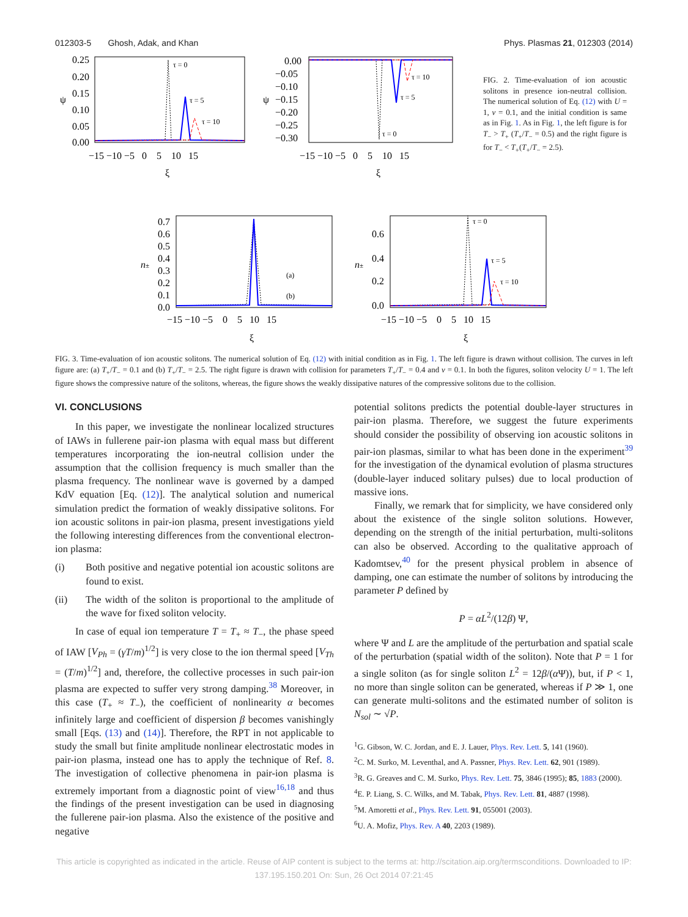012303-5 Ghosh, Adak, and Khan Phys. Plasmas 21, 012303 (2014)
0.25
0.20
0.15
0.10
0.05
0.00
ψ
−15 −10 −5 0 5 10 15
ξ
τ = 0
τ = 5
τ = 10
0.00
−0.05
−0.10
−0.15
−0.20
−0.25
−0.30
ψ
−15 −10 −5 0 5 10 15
ξ
τ = 0
τ = 5
τ = 10
FIG. 2. Time-evaluation of ion acoustic solitons in presence ion-neutral collision. The numerical solution of Eq. (12) with U = 1, ν = 0.1, and the initial condition is same as in Fig. 1. As in Fig. 1, the left figure is for T<sub>−</sub> > T<sub>+</sub> (T<sub>+</sub>/T<sub>−</sub> = 0.5) and the right figure is for T<sub>−</sub> < T<sub>+</sub>(T<sub>+</sub>/T<sub>−</sub> = 2.5).
0.7
0.6
0.5
0.4
0.3
0.2
0.1
0.0
n±
−15 −10 −5 0 5 10 15
ξ
(a)
(b)
0.6
0.4
0.2
0.0
n±
−15 −10 −5 0 5 10 15
ξ
τ = 0
τ = 5
τ = 10
FIG. 3. Time-evaluation of ion acoustic solitons. The numerical solution of Eq. (12) with initial condition as in Fig. 1. The left figure is drawn without collision. The curves in left figure are: (a) T<sub>+</sub>/T<sub>−</sub> = 0.1 and (b) T<sub>+</sub>/T<sub>−</sub> = 2.5. The right figure is drawn with collision for parameters T<sub>+</sub>/T<sub>−</sub> = 0.4 and ν = 0.1. In both the figures, soliton velocity U = 1. The left figure shows the compressive nature of the solitons, whereas, the figure shows the weakly dissipative natures of the compressive solitons due to the collision.
VI. CONCLUSIONS
In this paper, we investigate the nonlinear localized structures of IAWs in fullerene pair-ion plasma with equal mass but different temperatures incorporating the ion-neutral collision under the assumption that the collision frequency is much smaller than the plasma frequency. The nonlinear wave is governed by a damped KdV equation [Eq. (12)]. The analytical solution and numerical simulation predict the formation of weakly dissipative solitons. For ion acoustic solitons in pair-ion plasma, present investigations yield the following interesting differences from the conventional electron-ion plasma:
(i) Both positive and negative potential ion acoustic solitons are found to exist.
(ii) The width of the soliton is proportional to the amplitude of the wave for fixed soliton velocity.
In case of equal ion temperature T = T<sub>+</sub> ≈ T<sub>−</sub>, the phase speed of IAW [V<sub>Ph</sub> = (γT/m)<sup>1/2</sup>] is very close to the ion thermal speed [V<sub>Th</sub> = (T/m)<sup>1/2</sup>] and, therefore, the collective processes in such pair-ion plasma are expected to suffer very strong damping.<sup>38</sup> Moreover, in this case (T<sub>+</sub> ≈ T<sub>−</sub>), the coefficient of nonlinearity α becomes infinitely large and coefficient of dispersion β becomes vanishingly small [Eqs. (13) and (14)]. Therefore, the RPT in not applicable to study the small but finite amplitude nonlinear electrostatic modes in pair-ion plasma, instead one has to apply the technique of Ref. 8. The investigation of collective phenomena in pair-ion plasma is extremely important from a diagnostic point of view<sup>16,18</sup> and thus the findings of the present investigation can be used in diagnosing the fullerene pair-ion plasma. Also the existence of the positive and negative
potential solitons predicts the potential double-layer structures in pair-ion plasma. Therefore, we suggest the future experiments should consider the possibility of observing ion acoustic solitons in pair-ion plasmas, similar to what has been done in the experiment<sup>39</sup> for the investigation of the dynamical evolution of plasma structures (double-layer induced solitary pulses) due to local production of massive ions.
Finally, we remark that for simplicity, we have considered only about the existence of the single soliton solutions. However, depending on the strength of the initial perturbation, multi-solitons can also be observed. According to the qualitative approach of Kadomtsev,<sup>40</sup> for the present physical problem in absence of damping, one can estimate the number of solitons by introducing the parameter P defined by
P = αL<sup>2</sup>/(12β) Ψ,
where Ψ and L are the amplitude of the perturbation and spatial scale of the perturbation (spatial width of the soliton). Note that P = 1 for a single soliton (as for single soliton L<sup>2</sup> = 12β/(α Ψ)), but, if P < 1, no more than single soliton can be generated, whereas if P ≫ 1, one can generate multi-solitons and the estimated number of soliton is N<sub>sol</sub> ∼ √P.
<sup>1</sup> G. Gibson, W. C. Jordan, and E. J. Lauer, Phys. Rev. Lett. 5, 141 (1960).
<sup>2</sup> C. M. Surko, M. Leventhal, and A. Passner, Phys. Rev. Lett. 62, 901 (1989).
<sup>3</sup> R. G. Greaves and C. M. Surko, Phys. Rev. Lett. 75, 3846 (1995); 85, 1883 (2000).
<sup>4</sup> E. P. Liang, S. C. Wilks, and M. Tabak, Phys. Rev. Lett. 81, 4887 (1998).
<sup>5</sup> M. Amoretti et al., Phys. Rev. Lett. 91, 055001 (2003).
<sup>6</sup> U. A. Mofiz, Phys. Rev. A 40, 2203 (1989).
This article is copyrighted as indicated in the article. Reuse of AIP content is subject to the terms at: http://scitation.aip.org/termsconditions. Downloaded to IP:
137.195.150.201 On: Sun, 26 Oct 2014 07:21:45